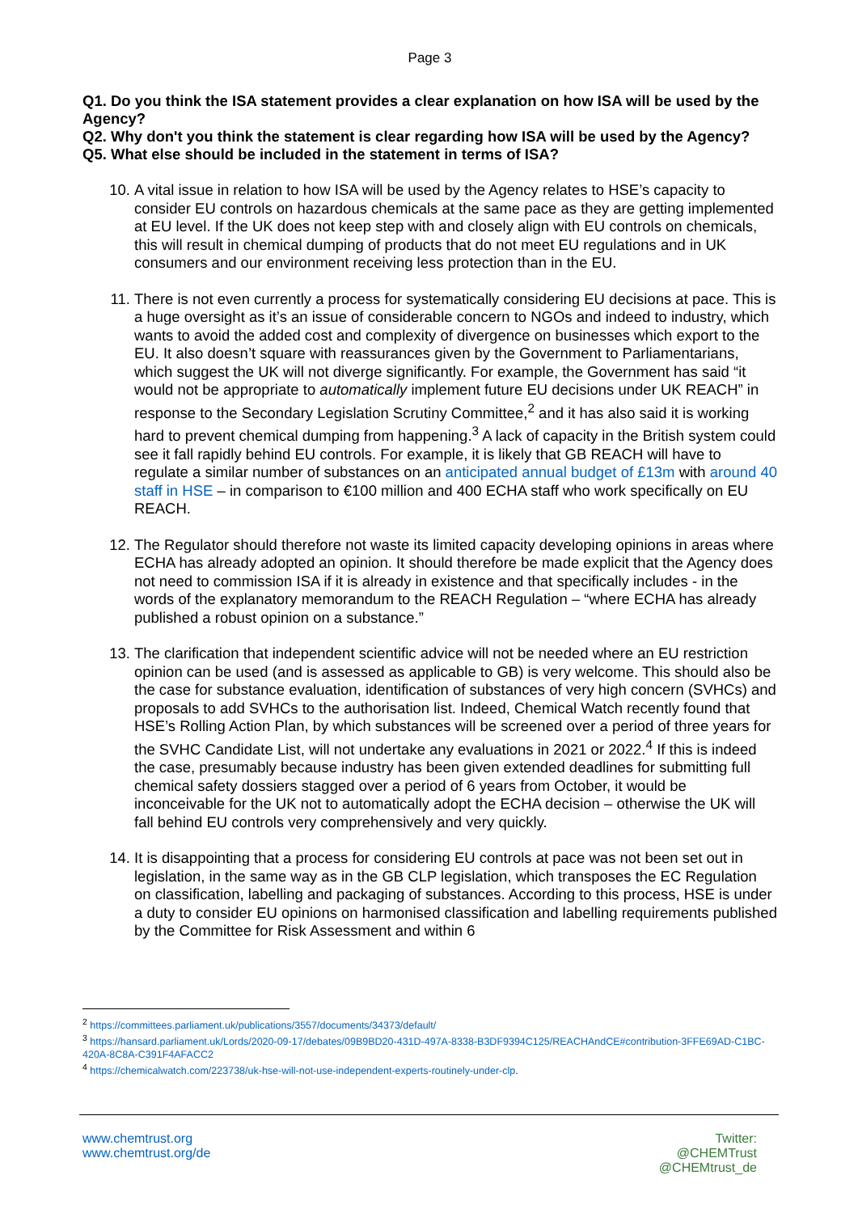Page 3
Q1. Do you think the ISA statement provides a clear explanation on how ISA will be used by the Agency?
Q2. Why don't you think the statement is clear regarding how ISA will be used by the Agency?
Q5. What else should be included in the statement in terms of ISA?
10. A vital issue in relation to how ISA will be used by the Agency relates to HSE’s capacity to consider EU controls on hazardous chemicals at the same pace as they are getting implemented at EU level. If the UK does not keep step with and closely align with EU controls on chemicals, this will result in chemical dumping of products that do not meet EU regulations and in UK consumers and our environment receiving less protection than in the EU.
11. There is not even currently a process for systematically considering EU decisions at pace. This is a huge oversight as it’s an issue of considerable concern to NGOs and indeed to industry, which wants to avoid the added cost and complexity of divergence on businesses which export to the EU. It also doesn’t square with reassurances given by the Government to Parliamentarians, which suggest the UK will not diverge significantly. For example, the Government has said “it would not be appropriate to automatically implement future EU decisions under UK REACH” in response to the Secondary Legislation Scrutiny Committee,<sup>2</sup> and it has also said it is working hard to prevent chemical dumping from happening.<sup>3</sup> A lack of capacity in the British system could see it fall rapidly behind EU controls. For example, it is likely that GB REACH will have to regulate a similar number of substances on an anticipated annual budget of £13m with around 40 staff in HSE – in comparison to €100 million and 400 ECHA staff who work specifically on EU REACH.
12. The Regulator should therefore not waste its limited capacity developing opinions in areas where ECHA has already adopted an opinion. It should therefore be made explicit that the Agency does not need to commission ISA if it is already in existence and that specifically includes - in the words of the explanatory memorandum to the REACH Regulation – “where ECHA has already published a robust opinion on a substance.”
13. The clarification that independent scientific advice will not be needed where an EU restriction opinion can be used (and is assessed as applicable to GB) is very welcome. This should also be the case for substance evaluation, identification of substances of very high concern (SVHCs) and proposals to add SVHCs to the authorisation list. Indeed, Chemical Watch recently found that HSE’s Rolling Action Plan, by which substances will be screened over a period of three years for the SVHC Candidate List, will not undertake any evaluations in 2021 or 2022.<sup>4</sup> If this is indeed the case, presumably because industry has been given extended deadlines for submitting full chemical safety dossiers stagged over a period of 6 years from October, it would be inconceivable for the UK not to automatically adopt the ECHA decision – otherwise the UK will fall behind EU controls very comprehensively and very quickly.
14. It is disappointing that a process for considering EU controls at pace was not been set out in legislation, in the same way as in the GB CLP legislation, which transposes the EC Regulation on classification, labelling and packaging of substances. According to this process, HSE is under a duty to consider EU opinions on harmonised classification and labelling requirements published by the Committee for Risk Assessment and within 6
<sup>2</sup> https://committees.parliament.uk/publications/3557/documents/34373/default/
<sup>3</sup> https://hansard.parliament.uk/Lords/2020-09-17/debates/09B9BD20-431D-497A-8338-B3DF9394C125/REACHAndCE#contribution-3FFE69AD-C1BC-420A-8C8A-C391F4AFACC2
<sup>4</sup> https://chemicalwatch.com/223738/uk-hse-will-not-use-independent-experts-routinely-under-clp.
www.chemtrust.org
www.chemtrust.org/de
Twitter:
@CHEMTrust
@CHEMtrust_de